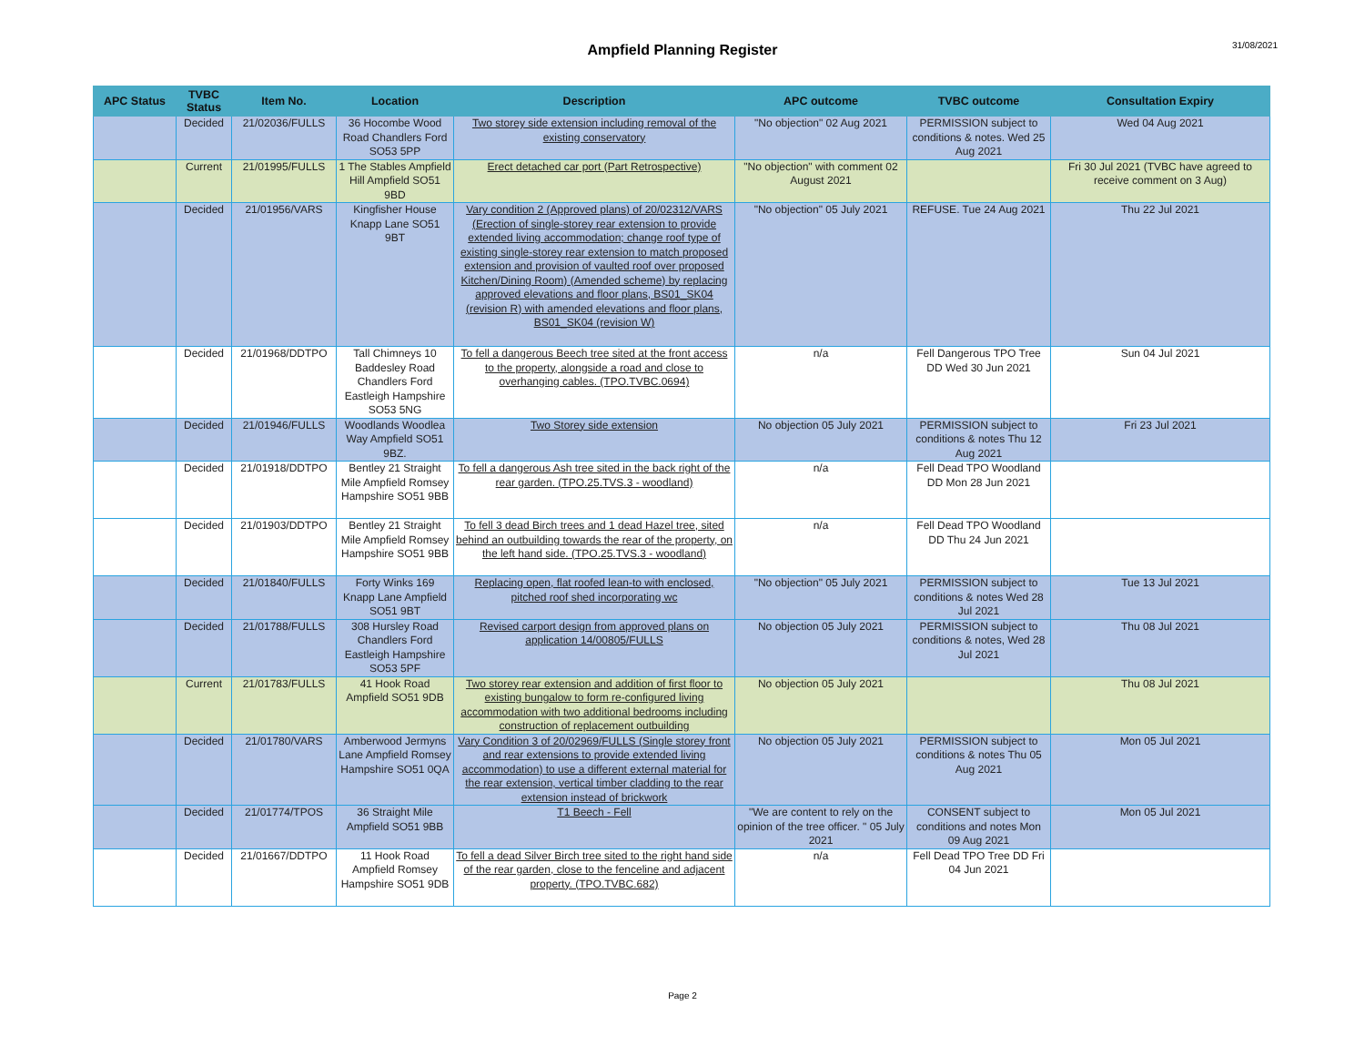Ampfield Planning Register
31/08/2021
| APC Status | TVBC Status | Item No. | Location | Description | APC outcome | TVBC outcome | Consultation Expiry |
| --- | --- | --- | --- | --- | --- | --- | --- |
| | Decided | 21/02036/FULLS | 36 Hocombe Wood Road Chandlers Ford SO53 5PP | Two storey side extension including removal of the existing conservatory | "No objection" 02 Aug 2021 | PERMISSION subject to conditions & notes. Wed 25 Aug 2021 | Wed 04 Aug 2021 |
| | Current | 21/01995/FULLS | 1 The Stables Ampfield Hill Ampfield SO51 9BD | Erect detached car port (Part Retrospective) | "No objection" with comment 02 August 2021 | | Fri 30 Jul 2021 (TVBC have agreed to receive comment on 3 Aug) |
| | Decided | 21/01956/VARS | Kingfisher House Knapp Lane SO51 9BT | Vary condition 2 (Approved plans) of 20/02312/VARS (Erection of single-storey rear extension to provide extended living accommodation; change roof type of existing single-storey rear extension to match proposed extension and provision of vaulted roof over proposed Kitchen/Dining Room) (Amended scheme) by replacing approved elevations and floor plans, BS01_SK04 (revision R) with amended elevations and floor plans, BS01_SK04 (revision W) | "No objection" 05 July 2021 | REFUSE. Tue 24 Aug 2021 | Thu 22 Jul 2021 |
| | Decided | 21/01968/DDTPO | Tall Chimneys 10 Baddesley Road Chandlers Ford Eastleigh Hampshire SO53 5NG | To fell a dangerous Beech tree sited at the front access to the property, alongside a road and close to overhanging cables. (TPO.TVBC.0694) | n/a | Fell Dangerous TPO Tree DD Wed 30 Jun 2021 | Sun 04 Jul 2021 |
| | Decided | 21/01946/FULLS | Woodlands Woodlea Way Ampfield SO51 9BZ. | Two Storey side extension | No objection 05 July 2021 | PERMISSION subject to conditions & notes Thu 12 Aug 2021 | Fri 23 Jul 2021 |
| | Decided | 21/01918/DDTPO | Bentley 21 Straight Mile Ampfield Romsey Hampshire SO51 9BB | To fell a dangerous Ash tree sited in the back right of the rear garden. (TPO.25.TVS.3 - woodland) | n/a | Fell Dead TPO Woodland DD Mon 28 Jun 2021 | |
| | Decided | 21/01903/DDTPO | Bentley 21 Straight Mile Ampfield Romsey Hampshire SO51 9BB | To fell 3 dead Birch trees and 1 dead Hazel tree, sited behind an outbuilding towards the rear of the property, on the left hand side. (TPO.25.TVS.3 - woodland) | n/a | Fell Dead TPO Woodland DD Thu 24 Jun 2021 | |
| | Decided | 21/01840/FULLS | Forty Winks 169 Knapp Lane Ampfield SO51 9BT | Replacing open, flat roofed lean-to with enclosed, pitched roof shed incorporating wc | "No objection" 05 July 2021 | PERMISSION subject to conditions & notes Wed 28 Jul 2021 | Tue 13 Jul 2021 |
| | Decided | 21/01788/FULLS | 308 Hursley Road Chandlers Ford Eastleigh Hampshire SO53 5PF | Revised carport design from approved plans on application 14/00805/FULLS | No objection 05 July 2021 | PERMISSION subject to conditions & notes, Wed 28 Jul 2021 | Thu 08 Jul 2021 |
| | Current | 21/01783/FULLS | 41 Hook Road Ampfield SO51 9DB | Two storey rear extension and addition of first floor to existing bungalow to form re-configured living accommodation with two additional bedrooms including construction of replacement outbuilding | No objection 05 July 2021 | | Thu 08 Jul 2021 |
| | Decided | 21/01780/VARS | Amberwood Jermyns Lane Ampfield Romsey Hampshire SO51 0QA | Vary Condition 3 of 20/02969/FULLS (Single storey front and rear extensions to provide extended living accommodation) to use a different external material for the rear extension, vertical timber cladding to the rear extension instead of brickwork | No objection 05 July 2021 | PERMISSION subject to conditions & notes Thu 05 Aug 2021 | Mon 05 Jul 2021 |
| | Decided | 21/01774/TPOS | 36 Straight Mile Ampfield SO51 9BB | T1 Beech - Fell | "We are content to rely on the opinion of the tree officer. " 05 July 2021 | CONSENT subject to conditions and notes Mon 09 Aug 2021 | Mon 05 Jul 2021 |
| | Decided | 21/01667/DDTPO | 11 Hook Road Ampfield Romsey Hampshire SO51 9DB | To fell a dead Silver Birch tree sited to the right hand side of the rear garden, close to the fenceline and adjacent property. (TPO.TVBC.682) | n/a | Fell Dead TPO Tree DD Fri 04 Jun 2021 | |
Page 2